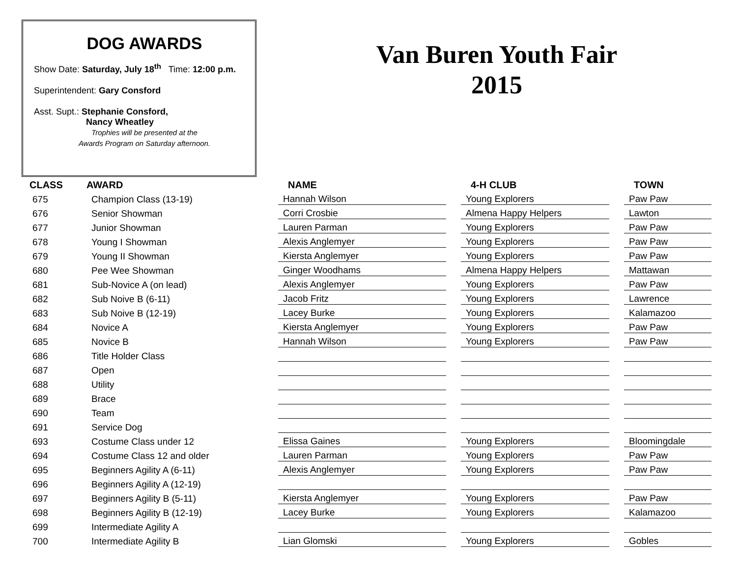DOG AWARDS
Show Date: Saturday, July 18<sup>th</sup> Time: 12:00 p.m.
Superintendent: Gary Consford
Asst. Supt.: Stephanie Consford,
Nancy Wheatley
Trophies will be presented at the
Awards Program on Saturday afternoon.
Van Buren Youth Fair
2015
| CLASS | AWARD | NAME | | 4-H CLUB | | TOWN |
| --- | --- | --- | --- | --- | --- | --- |
| 675 | Champion Class (13-19) | Hannah Wilson | | Young Explorers | | Paw Paw |
| 676 | Senior Showman | Corri Crosbie | | Almena Happy Helpers | | Lawton |
| 677 | Junior Showman | Lauren Parman | | Young Explorers | | Paw Paw |
| 678 | Young I Showman | Alexis Anglemyer | | Young Explorers | | Paw Paw |
| 679 | Young II Showman | Kiersta Anglemyer | | Young Explorers | | Paw Paw |
| 680 | Pee Wee Showman | Ginger Woodhams | | Almena Happy Helpers | | Mattawan |
| 681 | Sub-Novice A (on lead) | Alexis Anglemyer | | Young Explorers | | Paw Paw |
| 682 | Sub Noive B (6-11) | Jacob Fritz | | Young Explorers | | Lawrence |
| 683 | Sub Noive B (12-19) | Lacey Burke | | Young Explorers | | Kalamazoo |
| 684 | Novice A | Kiersta Anglemyer | | Young Explorers | | Paw Paw |
| 685 | Novice B | Hannah Wilson | | Young Explorers | | Paw Paw |
| 686 | Title Holder Class | | | | | |
| 687 | Open | | | | | |
| 688 | Utility | | | | | |
| 689 | Brace | | | | | |
| 690 | Team | | | | | |
| 691 | Service Dog | | | | | |
| 693 | Costume Class under 12 | Elissa Gaines | | Young Explorers | | Bloomingdale |
| 694 | Costume Class 12 and older | Lauren Parman | | Young Explorers | | Paw Paw |
| 695 | Beginners Agility A (6-11) | Alexis Anglemyer | | Young Explorers | | Paw Paw |
| 696 | Beginners Agility A (12-19) | | | | | |
| 697 | Beginners Agility B (5-11) | Kiersta Anglemyer | | Young Explorers | | Paw Paw |
| 698 | Beginners Agility B (12-19) | Lacey Burke | | Young Explorers | | Kalamazoo |
| 699 | Intermediate Agility A | | | | | |
| 700 | Intermediate Agility B | Lian Glomski | | Young Explorers | | Gobles |